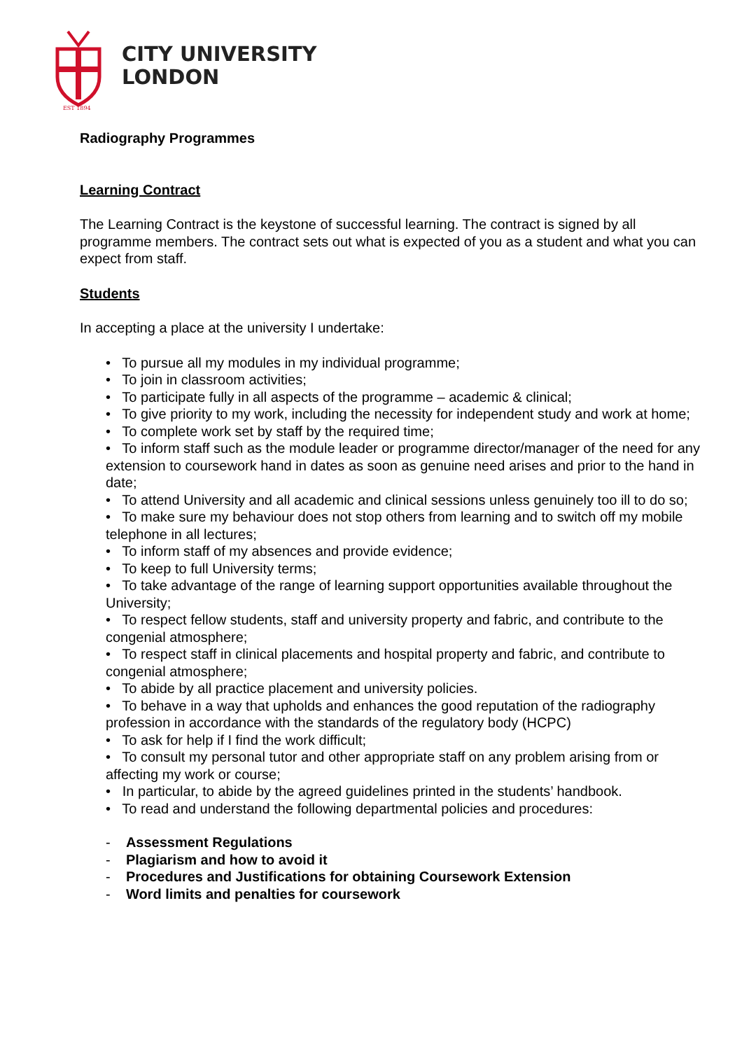EST 1894
CITY UNIVERSITY
LONDON
Radiography Programmes
Learning Contract
The Learning Contract is the keystone of successful learning. The contract is signed by all programme members. The contract sets out what is expected of you as a student and what you can expect from staff.
Students
In accepting a place at the university I undertake:
• To pursue all my modules in my individual programme;
• To join in classroom activities;
• To participate fully in all aspects of the programme – academic & clinical;
• To give priority to my work, including the necessity for independent study and work at home;
• To complete work set by staff by the required time;
• To inform staff such as the module leader or programme director/manager of the need for any extension to coursework hand in dates as soon as genuine need arises and prior to the hand in date;
• To attend University and all academic and clinical sessions unless genuinely too ill to do so;
• To make sure my behaviour does not stop others from learning and to switch off my mobile telephone in all lectures;
• To inform staff of my absences and provide evidence;
• To keep to full University terms;
• To take advantage of the range of learning support opportunities available throughout the University;
• To respect fellow students, staff and university property and fabric, and contribute to the congenial atmosphere;
• To respect staff in clinical placements and hospital property and fabric, and contribute to congenial atmosphere;
• To abide by all practice placement and university policies.
• To behave in a way that upholds and enhances the good reputation of the radiography profession in accordance with the standards of the regulatory body (HCPC)
• To ask for help if I find the work difficult;
• To consult my personal tutor and other appropriate staff on any problem arising from or affecting my work or course;
• In particular, to abide by the agreed guidelines printed in the students’ handbook.
• To read and understand the following departmental policies and procedures:
- Assessment Regulations
- Plagiarism and how to avoid it
- Procedures and Justifications for obtaining Coursework Extension
- Word limits and penalties for coursework